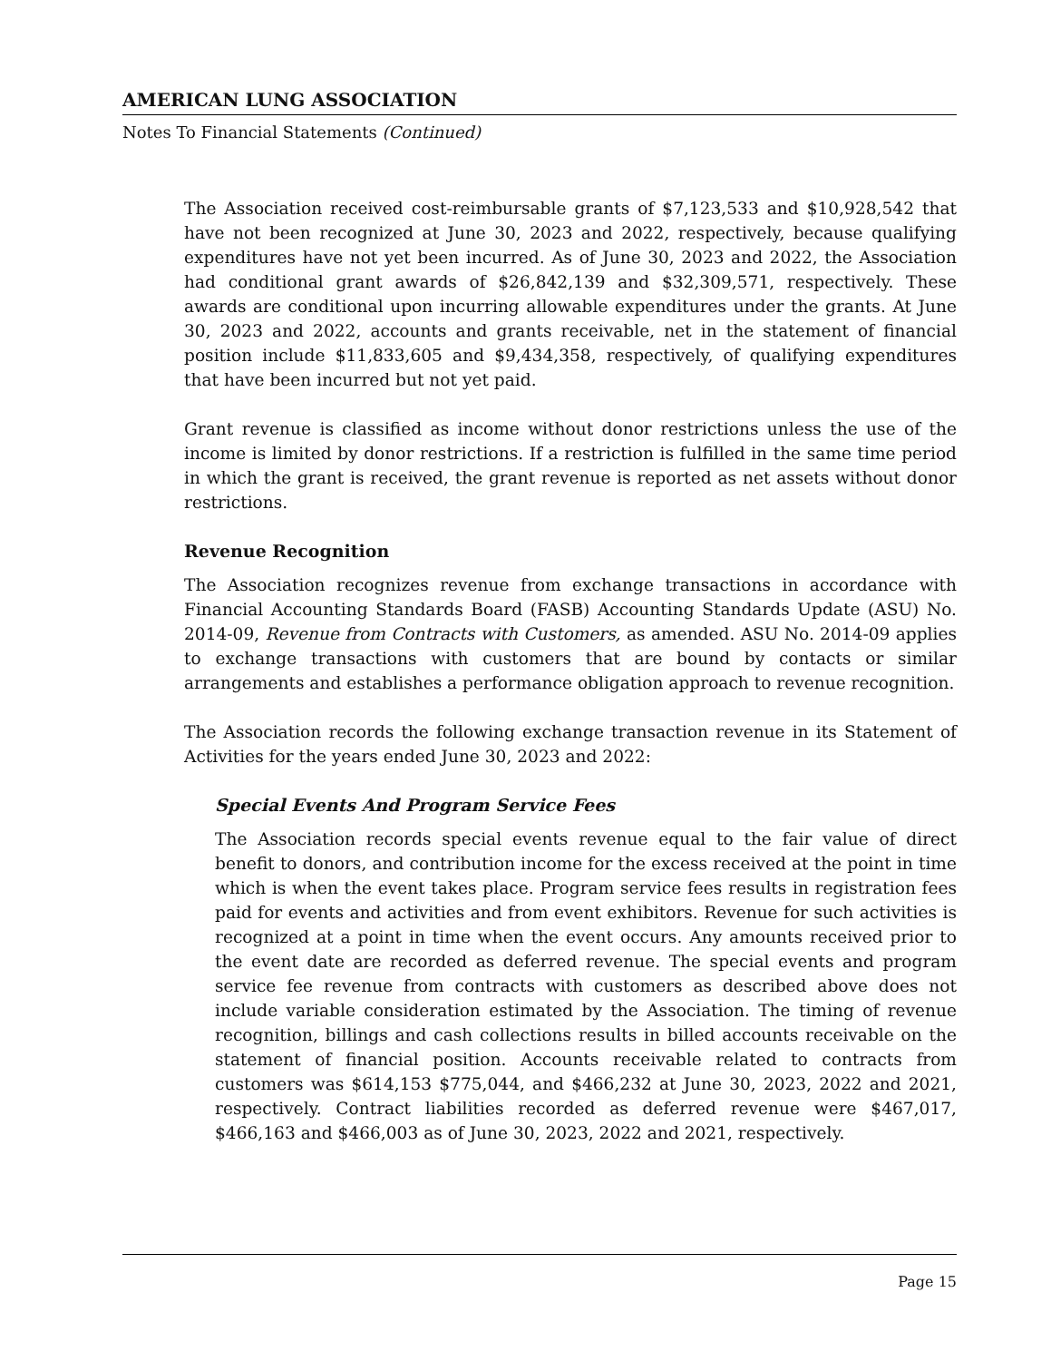AMERICAN LUNG ASSOCIATION
Notes To Financial Statements (Continued)
The Association received cost-reimbursable grants of $7,123,533 and $10,928,542 that have not been recognized at June 30, 2023 and 2022, respectively, because qualifying expenditures have not yet been incurred. As of June 30, 2023 and 2022, the Association had conditional grant awards of $26,842,139 and $32,309,571, respectively. These awards are conditional upon incurring allowable expenditures under the grants. At June 30, 2023 and 2022, accounts and grants receivable, net in the statement of financial position include $11,833,605 and $9,434,358, respectively, of qualifying expenditures that have been incurred but not yet paid.
Grant revenue is classified as income without donor restrictions unless the use of the income is limited by donor restrictions. If a restriction is fulfilled in the same time period in which the grant is received, the grant revenue is reported as net assets without donor restrictions.
Revenue Recognition
The Association recognizes revenue from exchange transactions in accordance with Financial Accounting Standards Board (FASB) Accounting Standards Update (ASU) No. 2014-09, Revenue from Contracts with Customers, as amended. ASU No. 2014-09 applies to exchange transactions with customers that are bound by contacts or similar arrangements and establishes a performance obligation approach to revenue recognition.
The Association records the following exchange transaction revenue in its Statement of Activities for the years ended June 30, 2023 and 2022:
Special Events And Program Service Fees
The Association records special events revenue equal to the fair value of direct benefit to donors, and contribution income for the excess received at the point in time which is when the event takes place. Program service fees results in registration fees paid for events and activities and from event exhibitors. Revenue for such activities is recognized at a point in time when the event occurs. Any amounts received prior to the event date are recorded as deferred revenue. The special events and program service fee revenue from contracts with customers as described above does not include variable consideration estimated by the Association. The timing of revenue recognition, billings and cash collections results in billed accounts receivable on the statement of financial position. Accounts receivable related to contracts from customers was $614,153 $775,044, and $466,232 at June 30, 2023, 2022 and 2021, respectively. Contract liabilities recorded as deferred revenue were $467,017, $466,163 and $466,003 as of June 30, 2023, 2022 and 2021, respectively.
Page 15